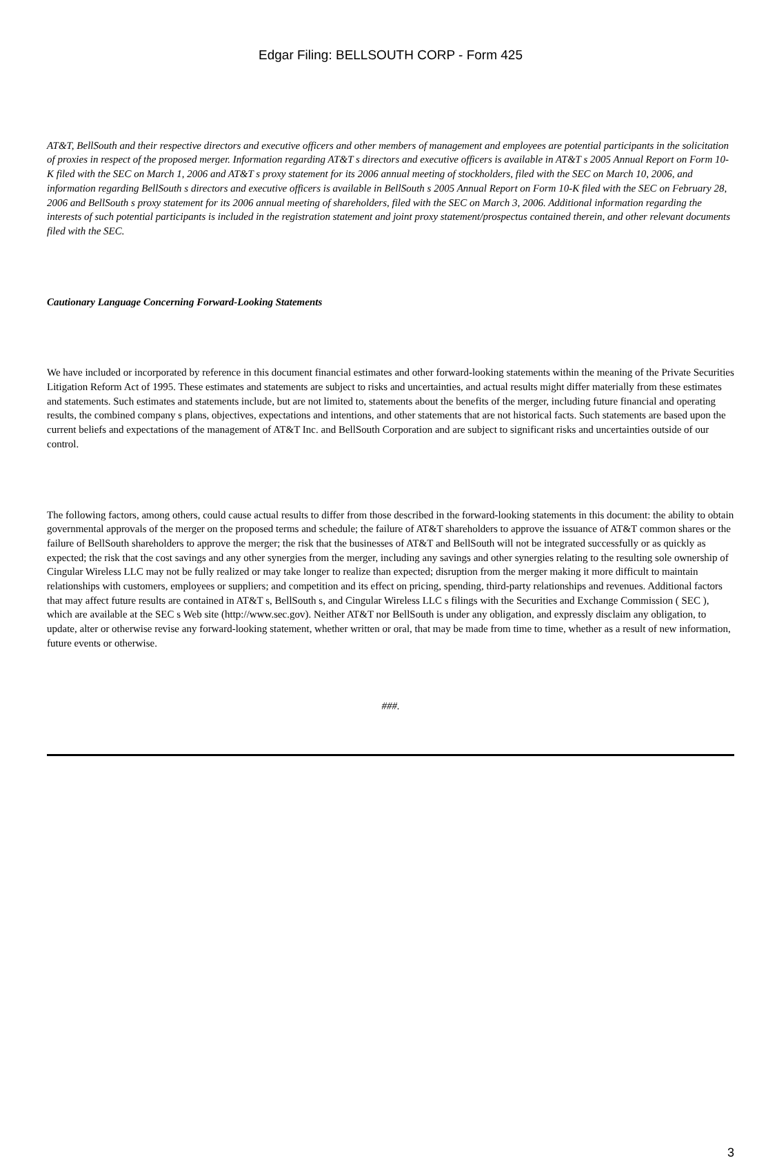Edgar Filing: BELLSOUTH CORP - Form 425
AT&T, BellSouth and their respective directors and executive officers and other members of management and employees are potential participants in the solicitation of proxies in respect of the proposed merger. Information regarding AT&T s directors and executive officers is available in AT&T s 2005 Annual Report on Form 10-K filed with the SEC on March 1, 2006 and AT&T s proxy statement for its 2006 annual meeting of stockholders, filed with the SEC on March 10, 2006, and information regarding BellSouth s directors and executive officers is available in BellSouth s 2005 Annual Report on Form 10-K filed with the SEC on February 28, 2006 and BellSouth s proxy statement for its 2006 annual meeting of shareholders, filed with the SEC on March 3, 2006. Additional information regarding the interests of such potential participants is included in the registration statement and joint proxy statement/prospectus contained therein, and other relevant documents filed with the SEC.
Cautionary Language Concerning Forward-Looking Statements
We have included or incorporated by reference in this document financial estimates and other forward-looking statements within the meaning of the Private Securities Litigation Reform Act of 1995. These estimates and statements are subject to risks and uncertainties, and actual results might differ materially from these estimates and statements. Such estimates and statements include, but are not limited to, statements about the benefits of the merger, including future financial and operating results, the combined company s plans, objectives, expectations and intentions, and other statements that are not historical facts. Such statements are based upon the current beliefs and expectations of the management of AT&T Inc. and BellSouth Corporation and are subject to significant risks and uncertainties outside of our control.
The following factors, among others, could cause actual results to differ from those described in the forward-looking statements in this document: the ability to obtain governmental approvals of the merger on the proposed terms and schedule; the failure of AT&T shareholders to approve the issuance of AT&T common shares or the failure of BellSouth shareholders to approve the merger; the risk that the businesses of AT&T and BellSouth will not be integrated successfully or as quickly as expected; the risk that the cost savings and any other synergies from the merger, including any savings and other synergies relating to the resulting sole ownership of Cingular Wireless LLC may not be fully realized or may take longer to realize than expected; disruption from the merger making it more difficult to maintain relationships with customers, employees or suppliers; and competition and its effect on pricing, spending, third-party relationships and revenues. Additional factors that may affect future results are contained in AT&T s, BellSouth s, and Cingular Wireless LLC s filings with the Securities and Exchange Commission ( SEC ), which are available at the SEC s Web site (http://www.sec.gov). Neither AT&T nor BellSouth is under any obligation, and expressly disclaim any obligation, to update, alter or otherwise revise any forward-looking statement, whether written or oral, that may be made from time to time, whether as a result of new information, future events or otherwise.
###.
3